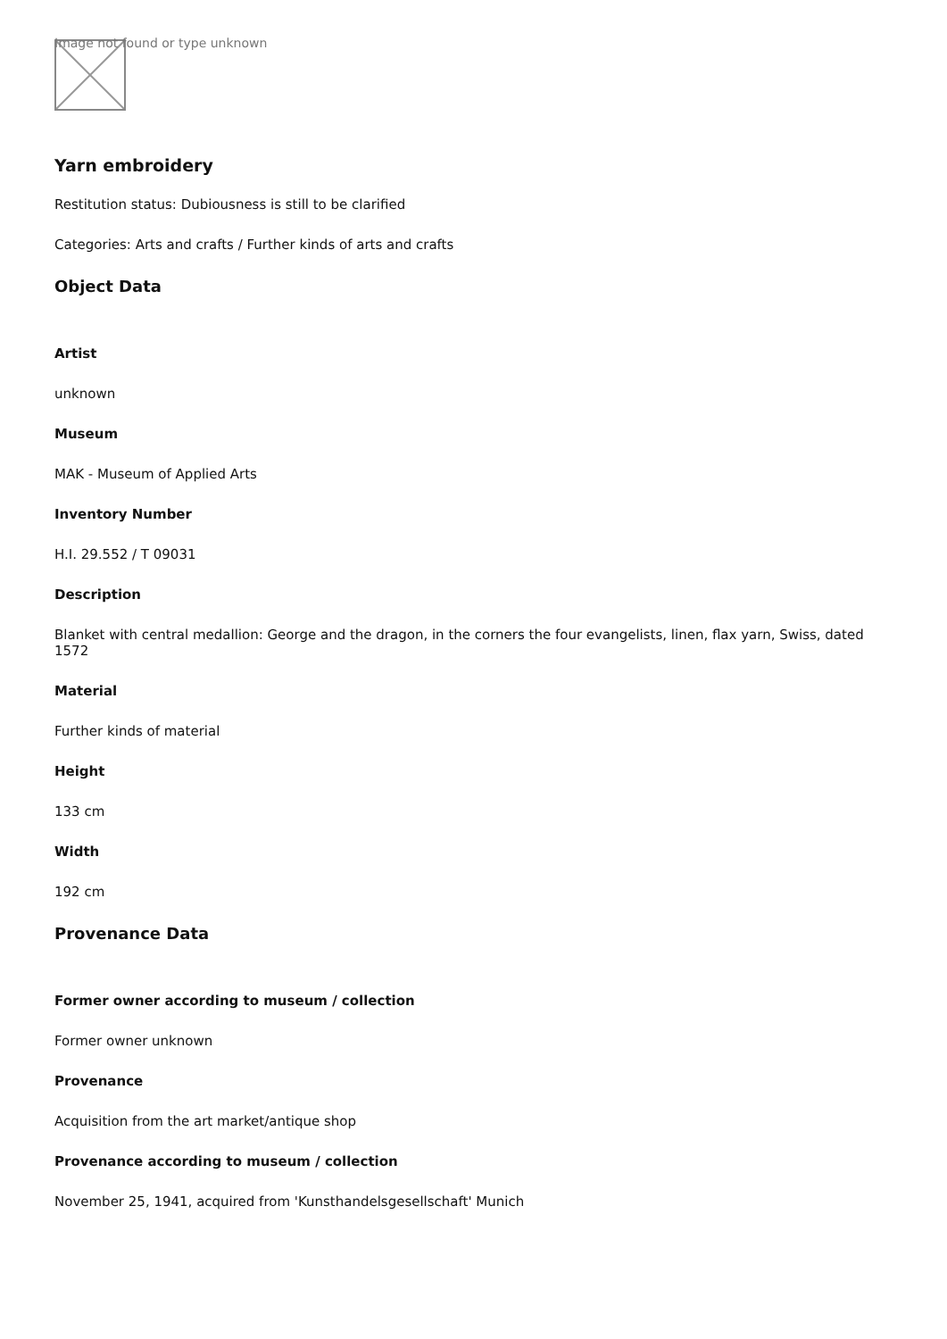Image not found or type unknown
Yarn embroidery
Restitution status: Dubiousness is still to be clarified
Categories: Arts and crafts / Further kinds of arts and crafts
Object Data
Artist
unknown
Museum
MAK - Museum of Applied Arts
Inventory Number
H.I. 29.552 / T 09031
Description
Blanket with central medallion: George and the dragon, in the corners the four evangelists, linen, flax yarn, Swiss, dated 1572
Material
Further kinds of material
Height
133 cm
Width
192 cm
Provenance Data
Former owner according to museum / collection
Former owner unknown
Provenance
Acquisition from the art market/antique shop
Provenance according to museum / collection
November 25, 1941, acquired from 'Kunsthandelsgesellschaft' Munich